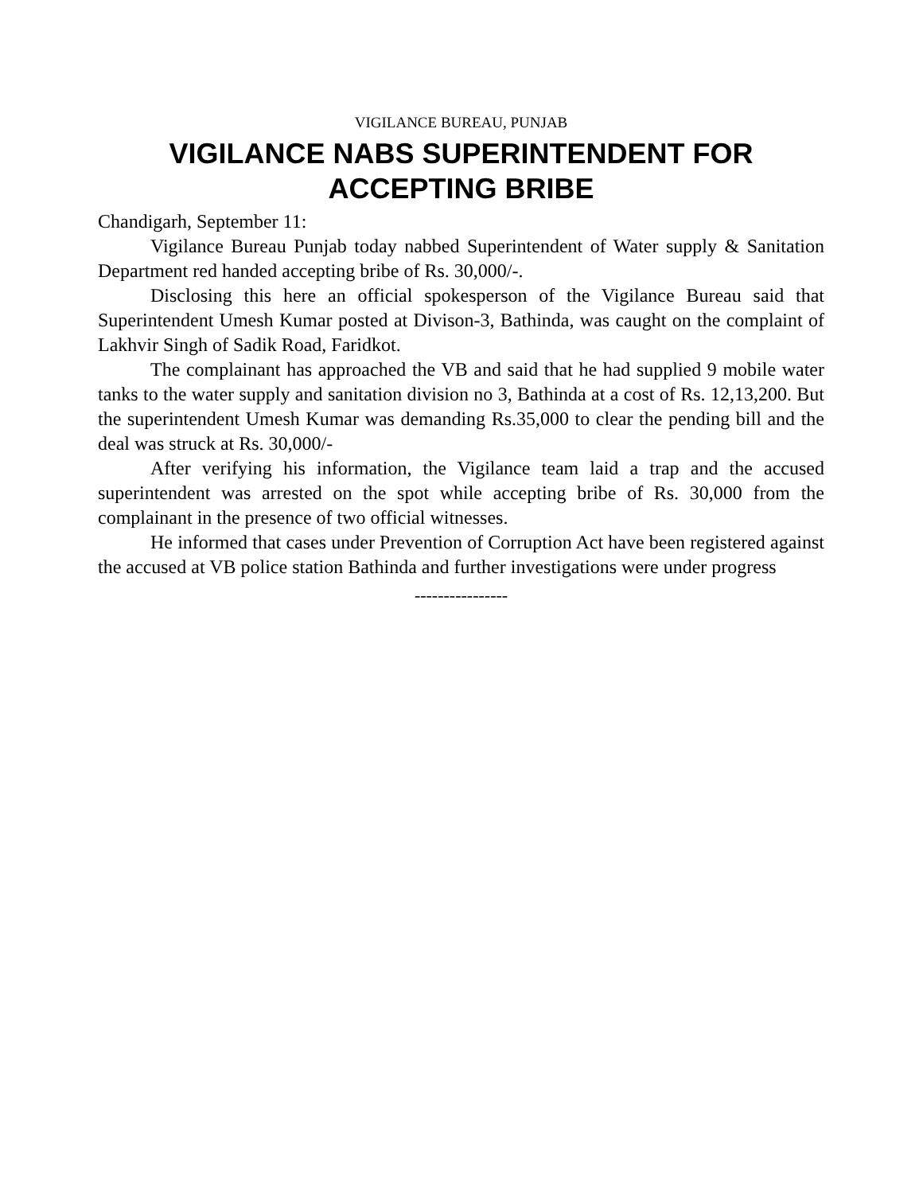VIGILANCE BUREAU, PUNJAB
VIGILANCE NABS SUPERINTENDENT FOR
ACCEPTING BRIBE
Chandigarh, September 11:
Vigilance Bureau Punjab today nabbed Superintendent of Water supply & Sanitation Department red handed accepting bribe of Rs. 30,000/-.
Disclosing this here an official spokesperson of the Vigilance Bureau said that Superintendent Umesh Kumar posted at Divison-3, Bathinda, was caught on the complaint of Lakhvir Singh of Sadik Road, Faridkot.
The complainant has approached the VB and said that he had supplied 9 mobile water tanks to the water supply and sanitation division no 3, Bathinda at a cost of Rs. 12,13,200. But the superintendent Umesh Kumar was demanding Rs.35,000 to clear the pending bill and the deal was struck at Rs. 30,000/-
After verifying his information, the Vigilance team laid a trap and the accused superintendent was arrested on the spot while accepting bribe of Rs. 30,000 from the complainant in the presence of two official witnesses.
He informed that cases under Prevention of Corruption Act have been registered against the accused at VB police station Bathinda and further investigations were under progress
----------------